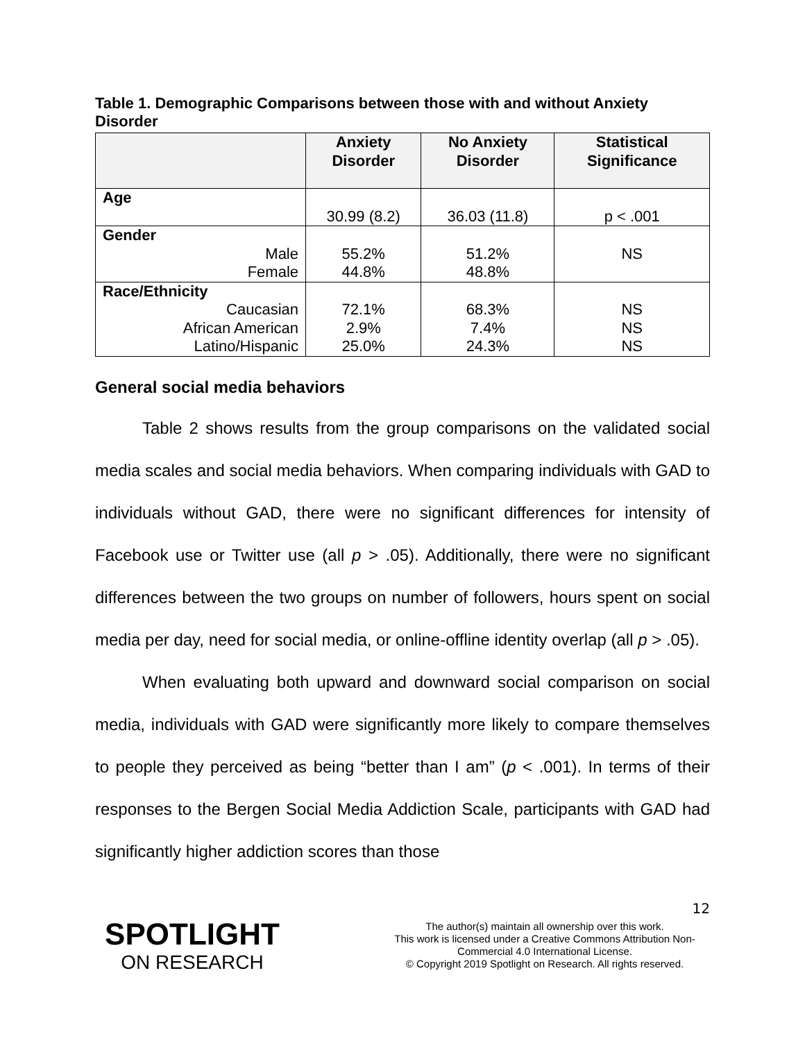Table 1. Demographic Comparisons between those with and without Anxiety Disorder
| | Anxiety Disorder | No Anxiety Disorder | Statistical Significance |
| --- | --- | --- | --- |
| Age | | | |
| | 30.99 (8.2) | 36.03 (11.8) | p < .001 |
| Gender | | | |
| Male | 55.2% | 51.2% | NS |
| Female | 44.8% | 48.8% | |
| Race/Ethnicity | | | |
| Caucasian | 72.1% | 68.3% | NS |
| African American | 2.9% | 7.4% | NS |
| Latino/Hispanic | 25.0% | 24.3% | NS |
General social media behaviors
Table 2 shows results from the group comparisons on the validated social media scales and social media behaviors. When comparing individuals with GAD to individuals without GAD, there were no significant differences for intensity of Facebook use or Twitter use (all p > .05). Additionally, there were no significant differences between the two groups on number of followers, hours spent on social media per day, need for social media, or online-offline identity overlap (all p > .05).
When evaluating both upward and downward social comparison on social media, individuals with GAD were significantly more likely to compare themselves to people they perceived as being “better than I am” (p < .001). In terms of their responses to the Bergen Social Media Addiction Scale, participants with GAD had significantly higher addiction scores than those
12
SPOTLIGHT
ON RESEARCH
The author(s) maintain all ownership over this work.
This work is licensed under a Creative Commons Attribution Non-Commercial 4.0 International License.
© Copyright 2019 Spotlight on Research. All rights reserved.